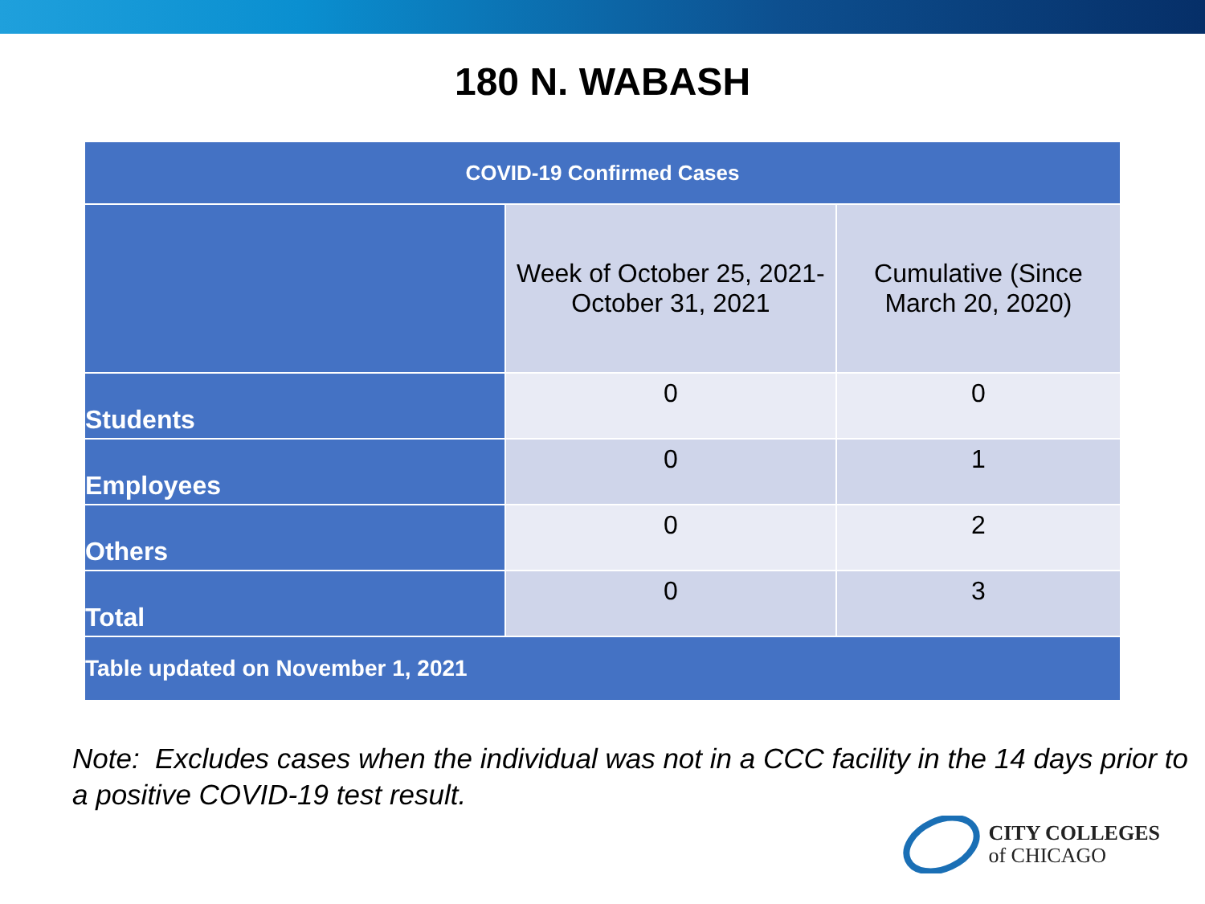180 N. WABASH
| COVID-19 Confirmed Cases | | |
| --- | --- | --- |
| | Week of October 25, 2021- October 31, 2021 | Cumulative (Since March 20, 2020) |
| Students | 0 | 0 |
| Employees | 0 | 1 |
| Others | 0 | 2 |
| Total | 0 | 3 |
| Table updated on November 1, 2021 | | |
Note: Excludes cases when the individual was not in a CCC facility in the 14 days prior to a positive COVID-19 test result.
CITY COLLEGES
of CHICAGO